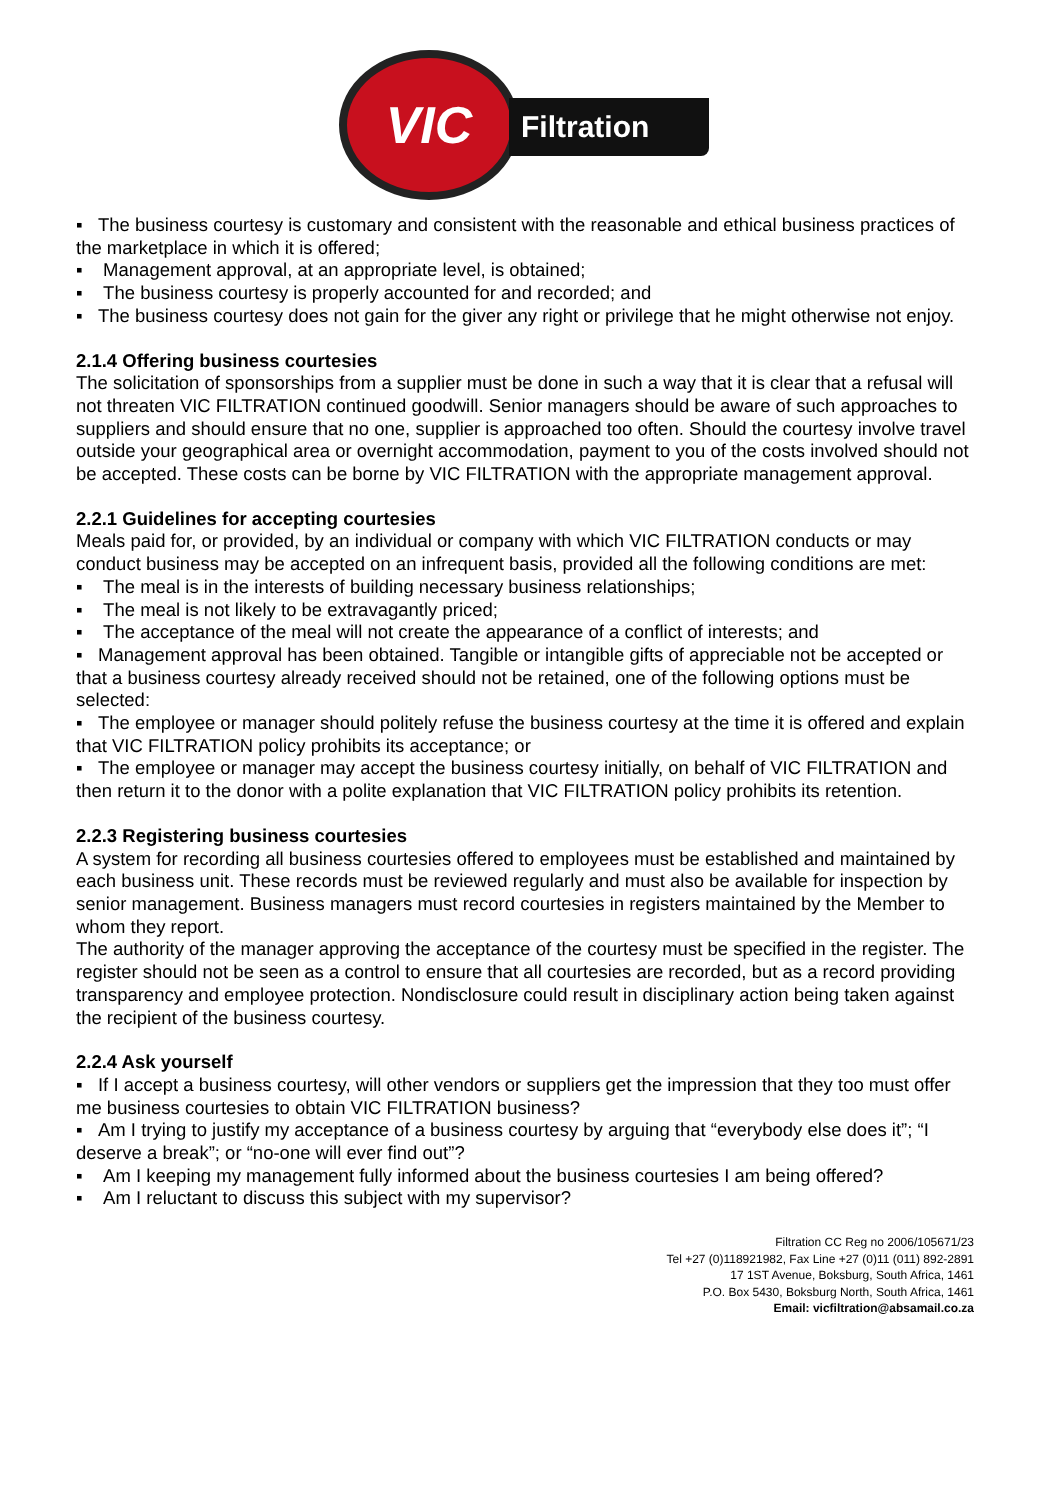VIC
Filtration
▪ The business courtesy is customary and consistent with the reasonable and ethical business practices of the marketplace in which it is offered;
▪ Management approval, at an appropriate level, is obtained;
▪ The business courtesy is properly accounted for and recorded; and
▪ The business courtesy does not gain for the giver any right or privilege that he might otherwise not enjoy.
2.1.4 Offering business courtesies
The solicitation of sponsorships from a supplier must be done in such a way that it is clear that a refusal will not threaten VIC FILTRATION continued goodwill. Senior managers should be aware of such approaches to suppliers and should ensure that no one, supplier is approached too often. Should the courtesy involve travel outside your geographical area or overnight accommodation, payment to you of the costs involved should not be accepted. These costs can be borne by VIC FILTRATION with the appropriate management approval.
2.2.1 Guidelines for accepting courtesies
Meals paid for, or provided, by an individual or company with which VIC FILTRATION conducts or may conduct business may be accepted on an infrequent basis, provided all the following conditions are met:
▪ The meal is in the interests of building necessary business relationships;
▪ The meal is not likely to be extravagantly priced;
▪ The acceptance of the meal will not create the appearance of a conflict of interests; and
▪ Management approval has been obtained. Tangible or intangible gifts of appreciable not be accepted or that a business courtesy already received should not be retained, one of the following options must be selected:
▪ The employee or manager should politely refuse the business courtesy at the time it is offered and explain that VIC FILTRATION policy prohibits its acceptance; or
▪ The employee or manager may accept the business courtesy initially, on behalf of VIC FILTRATION and then return it to the donor with a polite explanation that VIC FILTRATION policy prohibits its retention.
2.2.3 Registering business courtesies
A system for recording all business courtesies offered to employees must be established and maintained by each business unit. These records must be reviewed regularly and must also be available for inspection by senior management. Business managers must record courtesies in registers maintained by the Member to whom they report.
The authority of the manager approving the acceptance of the courtesy must be specified in the register. The register should not be seen as a control to ensure that all courtesies are recorded, but as a record providing transparency and employee protection. Nondisclosure could result in disciplinary action being taken against the recipient of the business courtesy.
2.2.4 Ask yourself
▪ If I accept a business courtesy, will other vendors or suppliers get the impression that they too must offer me business courtesies to obtain VIC FILTRATION business?
▪ Am I trying to justify my acceptance of a business courtesy by arguing that “everybody else does it”; “I deserve a break”; or “no-one will ever find out”?
▪ Am I keeping my management fully informed about the business courtesies I am being offered?
▪ Am I reluctant to discuss this subject with my supervisor?
Filtration CC Reg no 2006/105671/23
Tel +27 (0)118921982, Fax Line +27 (0)11 (011) 892-2891
17 1ST Avenue, Boksburg, South Africa, 1461
P.O. Box 5430, Boksburg North, South Africa, 1461
Email: vicfiltration@absamail.co.za